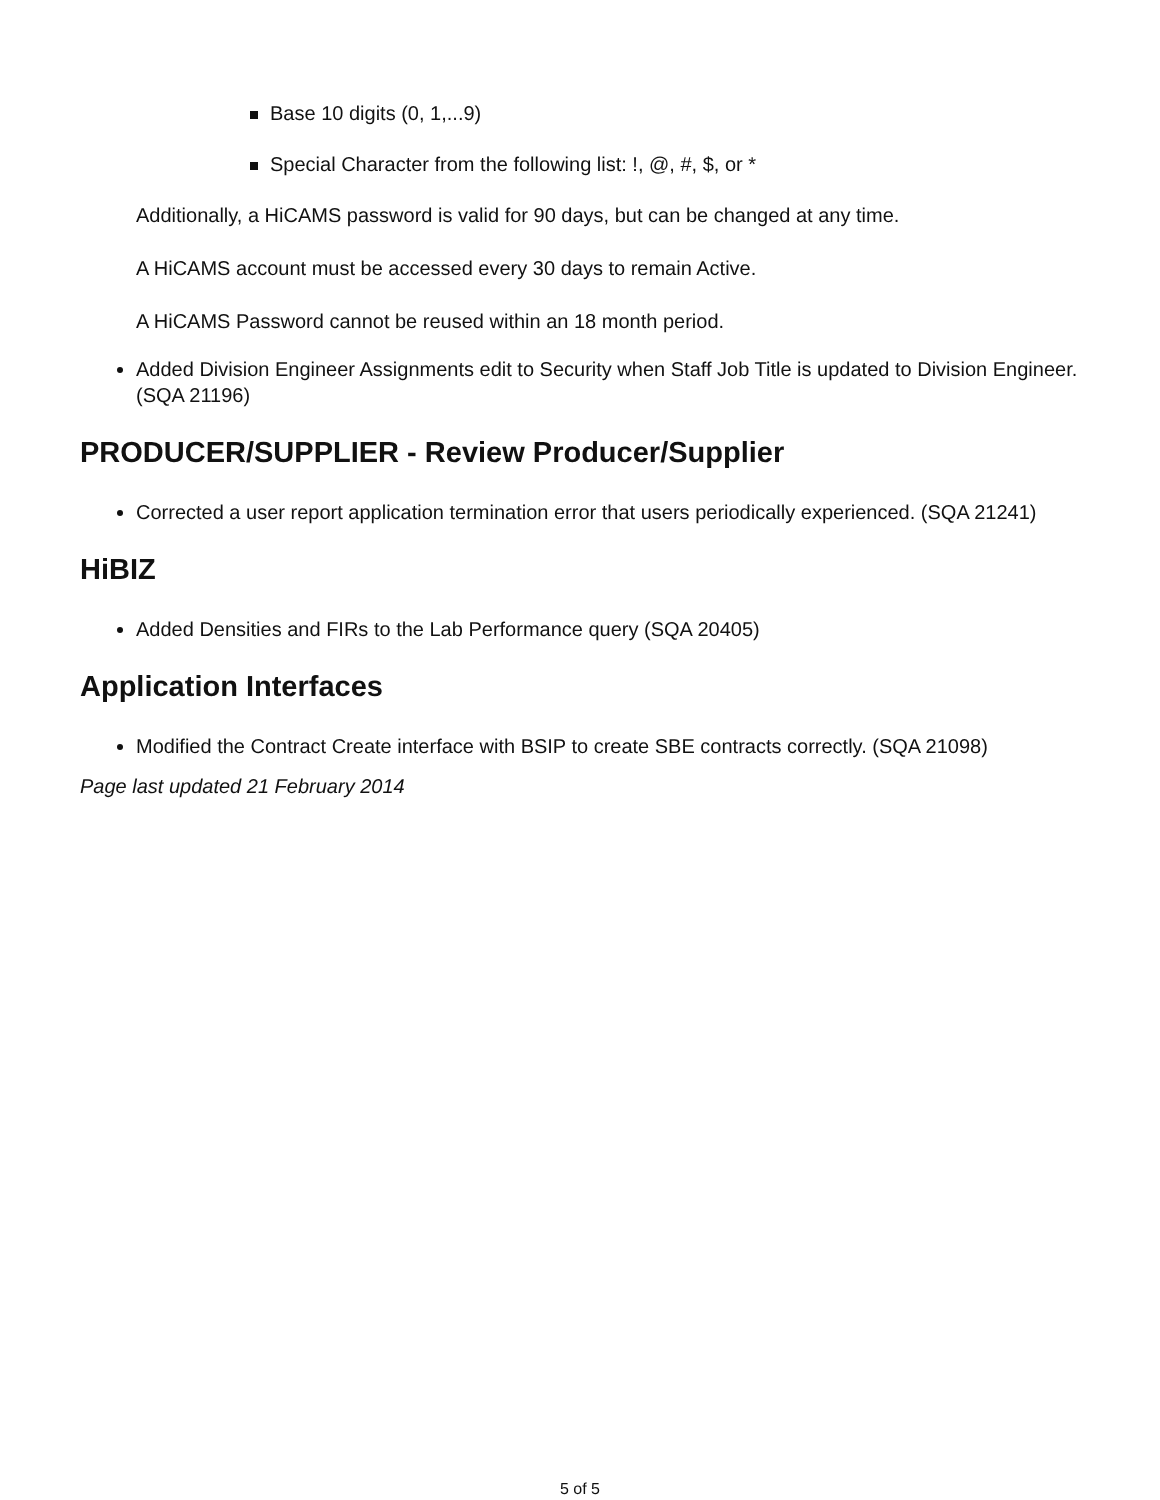Base 10 digits (0, 1,...9)
Special Character from the following list: !, @, #, $, or *
Additionally, a HiCAMS password is valid for 90 days, but can be changed at any time.
A HiCAMS account must be accessed every 30 days to remain Active.
A HiCAMS Password cannot be reused within an 18 month period.
Added Division Engineer Assignments edit to Security when Staff Job Title is updated to Division Engineer. (SQA 21196)
PRODUCER/SUPPLIER - Review Producer/Supplier
Corrected a user report application termination error that users periodically experienced. (SQA 21241)
HiBIZ
Added Densities and FIRs to the Lab Performance query (SQA 20405)
Application Interfaces
Modified the Contract Create interface with BSIP to create SBE contracts correctly. (SQA 21098)
Page last updated 21 February 2014
5 of 5